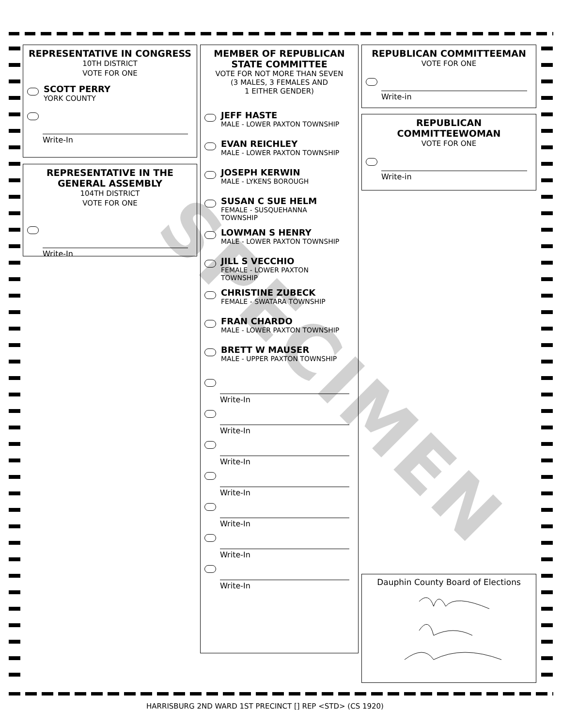REPRESENTATIVE IN CONGRESS
10TH DISTRICT
VOTE FOR ONE
SCOTT PERRY
YORK COUNTY
Write-In
REPRESENTATIVE IN THE GENERAL ASSEMBLY
104TH DISTRICT
VOTE FOR ONE
Write-In
MEMBER OF REPUBLICAN STATE COMMITTEE
VOTE FOR NOT MORE THAN SEVEN
(3 MALES, 3 FEMALES AND
1 EITHER GENDER)
JEFF HASTE
MALE - LOWER PAXTON TOWNSHIP
EVAN REICHLEY
MALE - LOWER PAXTON TOWNSHIP
JOSEPH KERWIN
MALE - LYKENS BOROUGH
SUSAN C SUE HELM
FEMALE - SUSQUEHANNA
TOWNSHIP
LOWMAN S HENRY
MALE - LOWER PAXTON TOWNSHIP
JILL S VECCHIO
FEMALE - LOWER PAXTON
TOWNSHIP
CHRISTINE ZUBECK
FEMALE - SWATARA TOWNSHIP
FRAN CHARDO
MALE - LOWER PAXTON TOWNSHIP
BRETT W MAUSER
MALE - UPPER PAXTON TOWNSHIP
Write-In
Write-In
Write-In
Write-In
Write-In
Write-In
Write-In
REPUBLICAN COMMITTEEMAN
VOTE FOR ONE
Write-in
REPUBLICAN COMMITTEEWOMAN
VOTE FOR ONE
Write-in
Dauphin County Board of Elections
HARRISBURG 2ND WARD 1ST PRECINCT [] REP <STD> (CS 1920)
SPECIMEN